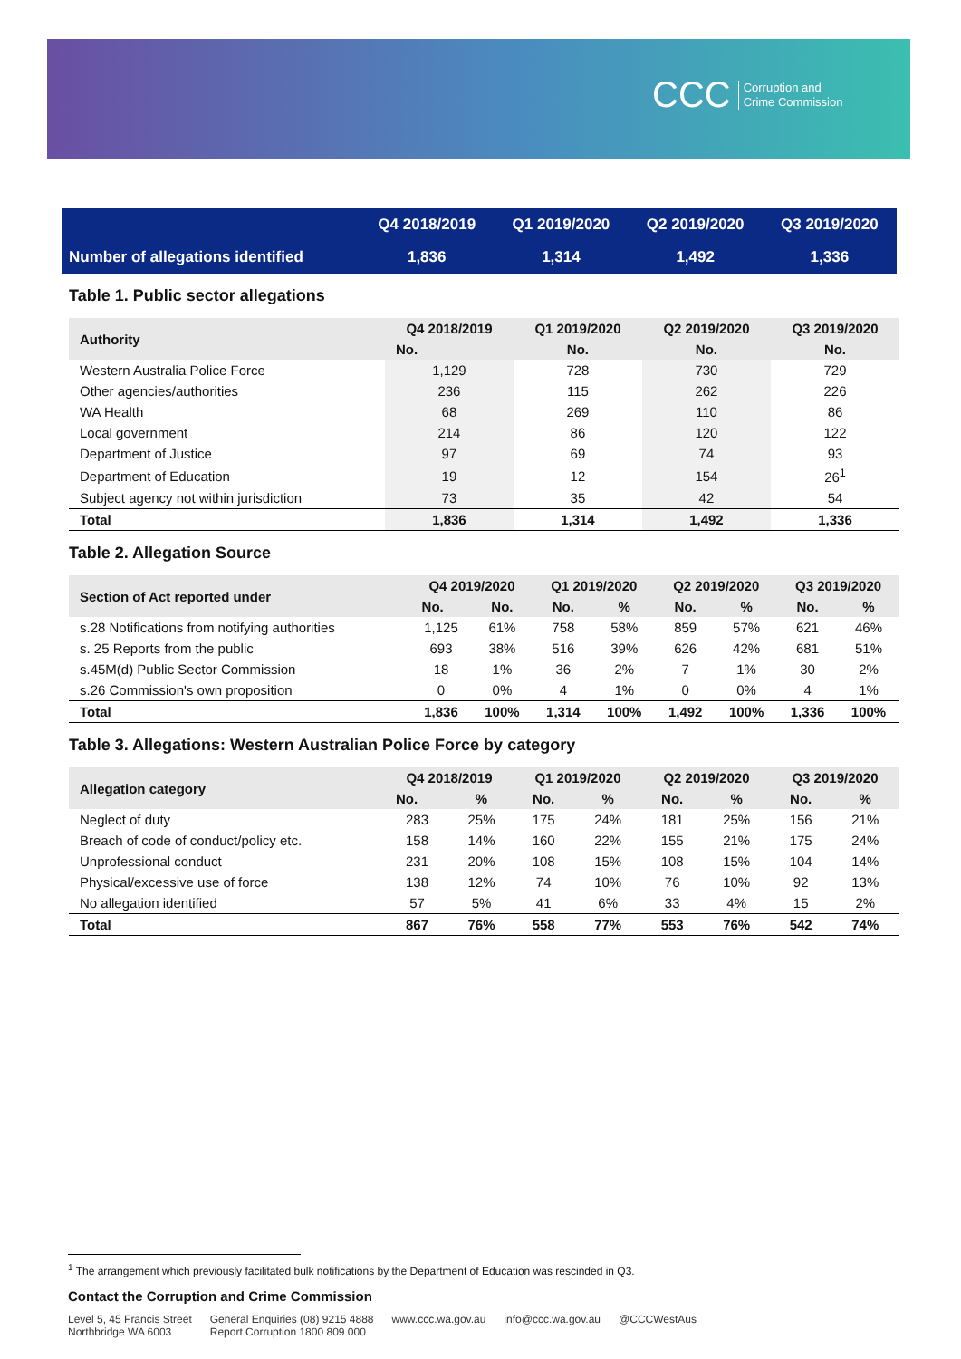CCC Corruption and
Crime Commission
| | Q4 2018/2019 | Q1 2019/2020 | Q2 2019/2020 | Q3 2019/2020 |
| Number of allegations identified | 1,836 | 1,314 | 1,492 | 1,336 |
Table 1. Public sector allegations
| Authority | Q4 2018/2019 | Q1 2019/2020 | Q2 2019/2020 | Q3 2019/2020 |
| --- | --- | --- | --- | --- |
| | No. | No. | No. | No. |
| Western Australia Police Force | 1,129 | 728 | 730 | 729 |
| Other agencies/authorities | 236 | 115 | 262 | 226 |
| WA Health | 68 | 269 | 110 | 86 |
| Local government | 214 | 86 | 120 | 122 |
| Department of Justice | 97 | 69 | 74 | 93 |
| Department of Education | 19 | 12 | 154 | 26<sup>1</sup> |
| Subject agency not within jurisdiction | 73 | 35 | 42 | 54 |
| Total | 1,836 | 1,314 | 1,492 | 1,336 |
Table 2. Allegation Source
| Section of Act reported under | Q4 2019/2020 | | Q1 2019/2020 | | Q2 2019/2020 | | Q3 2019/2020 | |
| --- | --- | --- | --- | --- | --- | --- | --- | --- |
| | No. | No. | No. | % | No. | % | No. | % |
| s.28 Notifications from notifying authorities | 1,125 | 61% | 758 | 58% | 859 | 57% | 621 | 46% |
| s. 25 Reports from the public | 693 | 38% | 516 | 39% | 626 | 42% | 681 | 51% |
| s.45M(d) Public Sector Commission | 18 | 1% | 36 | 2% | 7 | 1% | 30 | 2% |
| s.26 Commission's own proposition | 0 | 0% | 4 | 1% | 0 | 0% | 4 | 1% |
| Total | 1,836 | 100% | 1,314 | 100% | 1,492 | 100% | 1,336 | 100% |
Table 3. Allegations: Western Australian Police Force by category
| Allegation category | Q4 2018/2019 | | Q1 2019/2020 | | Q2 2019/2020 | | Q3 2019/2020 | |
| --- | --- | --- | --- | --- | --- | --- | --- | --- |
| | No. | % | No. | % | No. | % | No. | % |
| Neglect of duty | 283 | 25% | 175 | 24% | 181 | 25% | 156 | 21% |
| Breach of code of conduct/policy etc. | 158 | 14% | 160 | 22% | 155 | 21% | 175 | 24% |
| Unprofessional conduct | 231 | 20% | 108 | 15% | 108 | 15% | 104 | 14% |
| Physical/excessive use of force | 138 | 12% | 74 | 10% | 76 | 10% | 92 | 13% |
| No allegation identified | 57 | 5% | 41 | 6% | 33 | 4% | 15 | 2% |
| Total | 867 | 76% | 558 | 77% | 553 | 76% | 542 | 74% |
<sup>1</sup> The arrangement which previously facilitated bulk notifications by the Department of Education was rescinded in Q3.
Contact the Corruption and Crime Commission
Level 5, 45 Francis Street
Northbridge WA 6003
General Enquiries (08) 9215 4888
Report Corruption 1800 809 000
www.ccc.wa.gov.au info@ccc.wa.gov.au @CCCWestAus